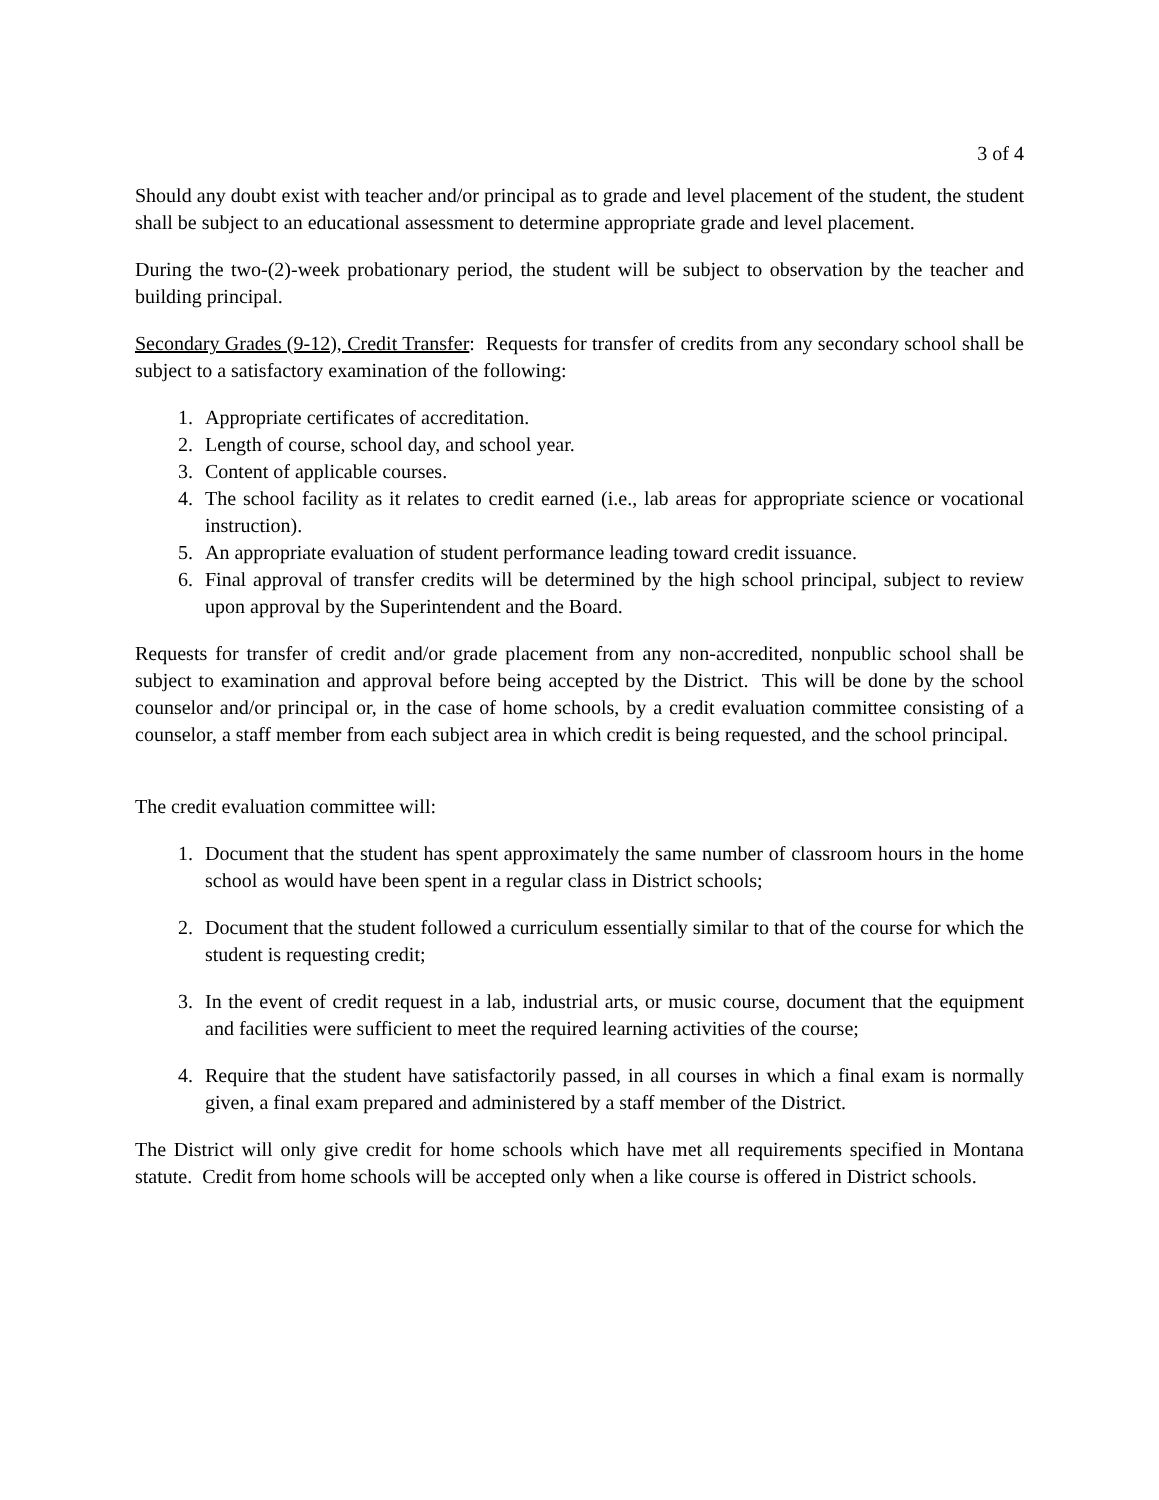3 of 4
Should any doubt exist with teacher and/or principal as to grade and level placement of the student, the student shall be subject to an educational assessment to determine appropriate grade and level placement.
During the two-(2)-week probationary period, the student will be subject to observation by the teacher and building principal.
Secondary Grades (9-12), Credit Transfer: Requests for transfer of credits from any secondary school shall be subject to a satisfactory examination of the following:
1. Appropriate certificates of accreditation.
2. Length of course, school day, and school year.
3. Content of applicable courses.
4. The school facility as it relates to credit earned (i.e., lab areas for appropriate science or vocational instruction).
5. An appropriate evaluation of student performance leading toward credit issuance.
6. Final approval of transfer credits will be determined by the high school principal, subject to review upon approval by the Superintendent and the Board.
Requests for transfer of credit and/or grade placement from any non-accredited, nonpublic school shall be subject to examination and approval before being accepted by the District. This will be done by the school counselor and/or principal or, in the case of home schools, by a credit evaluation committee consisting of a counselor, a staff member from each subject area in which credit is being requested, and the school principal.
The credit evaluation committee will:
1. Document that the student has spent approximately the same number of classroom hours in the home school as would have been spent in a regular class in District schools;
2. Document that the student followed a curriculum essentially similar to that of the course for which the student is requesting credit;
3. In the event of credit request in a lab, industrial arts, or music course, document that the equipment and facilities were sufficient to meet the required learning activities of the course;
4. Require that the student have satisfactorily passed, in all courses in which a final exam is normally given, a final exam prepared and administered by a staff member of the District.
The District will only give credit for home schools which have met all requirements specified in Montana statute. Credit from home schools will be accepted only when a like course is offered in District schools.